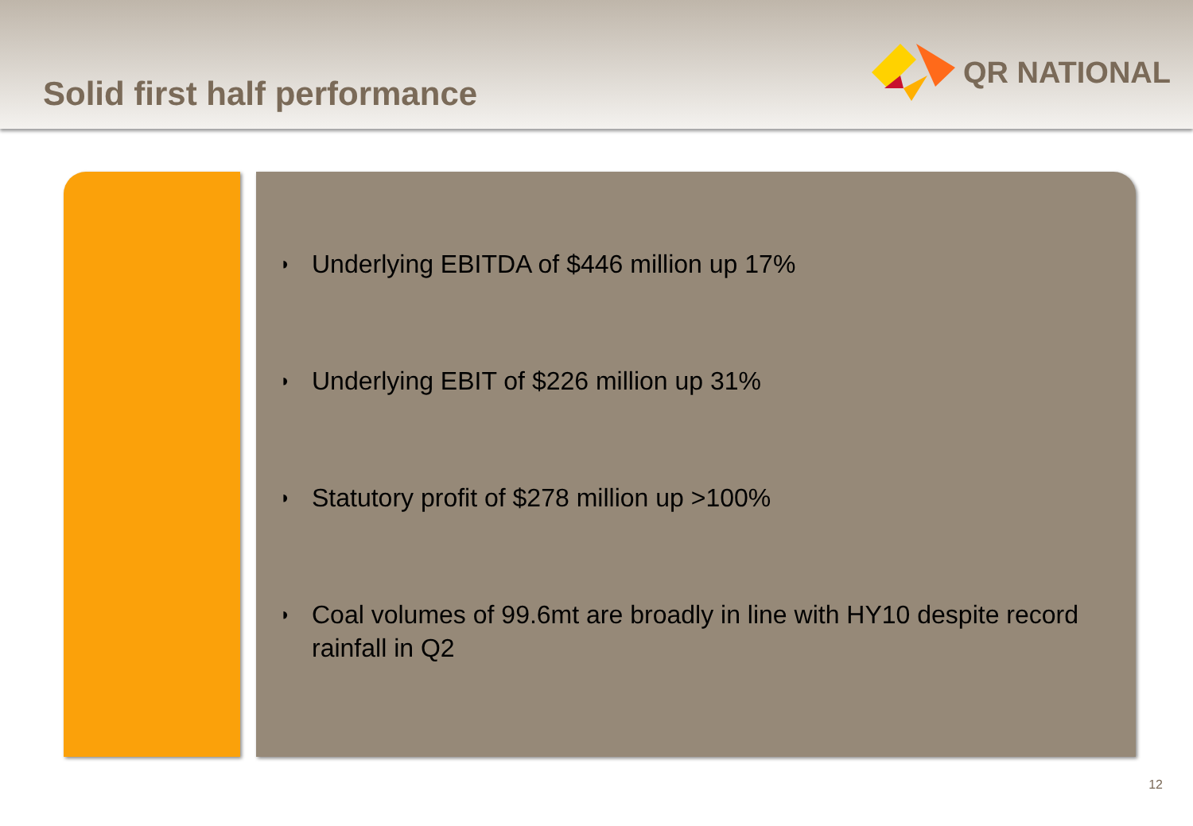Solid first half performance
QR NATIONAL
◗ Underlying EBITDA of $446 million up 17%
◗ Underlying EBIT of $226 million up 31%
◗ Statutory profit of $278 million up >100%
◗ Coal volumes of 99.6mt are broadly in line with HY10 despite record rainfall in Q2
12